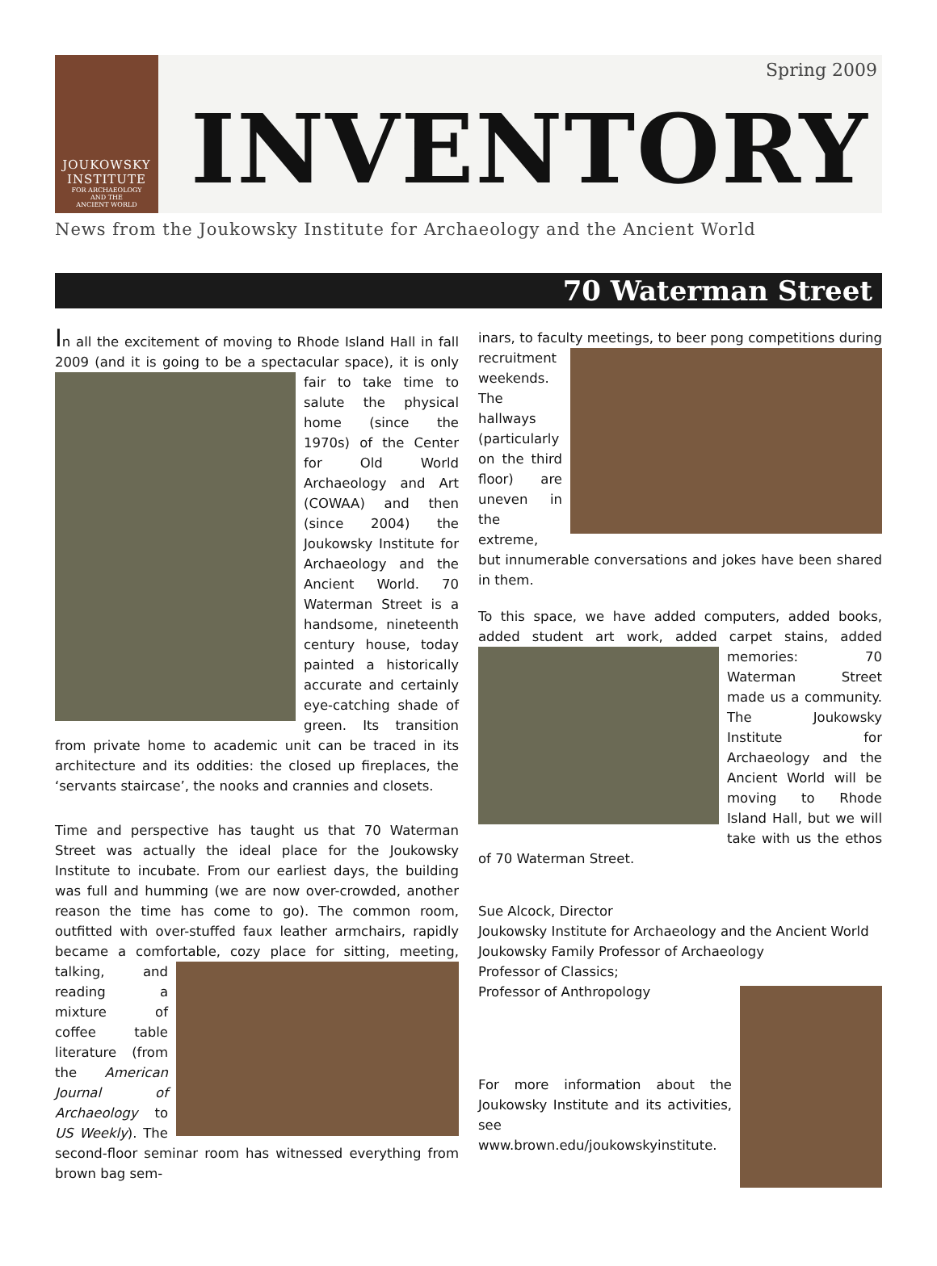JOUKOWSKY
INSTITUTE
FOR ARCHAEOLOGY
AND THE
ANCIENT WORLD
Spring 2009
INVENTORY
News from the Joukowsky Institute for Archaeology and the Ancient World
70 Waterman Street
In all the excitement of moving to Rhode Island Hall in fall 2009 (and it is going to be a spectacular space), it is only fair to take time to salute the physical home (since the 1970s) of the Center for Old World Archaeology and Art (COWAA) and then (since 2004) the Joukowsky Institute for Archaeology and the Ancient World. 70 Waterman Street is a handsome, nineteenth century house, today painted a historically accurate and certainly eye-catching shade of green. Its transition from private home to academic unit can be traced in its architecture and its oddities: the closed up fireplaces, the ‘servants staircase’, the nooks and crannies and closets.
Time and perspective has taught us that 70 Waterman Street was actually the ideal place for the Joukowsky Institute to incubate. From our earliest days, the building was full and humming (we are now over-crowded, another reason the time has come to go). The common room, outfitted with over-stuffed faux leather armchairs, rapidly became a comfortable, cozy place for sitting, meeting, talking, and reading a mixture of coffee table literature (from the American Journal of Archaeology to US Weekly). The second-floor seminar room has witnessed everything from brown bag sem-
inars, to faculty meetings, to beer pong competitions during recruitment weekends. The hallways (particularly on the third floor) are uneven in the extreme, but innumerable conversations and jokes have been shared in them.
To this space, we have added computers, added books, added student art work, added carpet stains, added memories: 70 Waterman Street made us a community. The Joukowsky Institute for Archaeology and the Ancient World will be moving to Rhode Island Hall, but we will take with us the ethos of 70 Waterman Street.
Sue Alcock, Director
Joukowsky Institute for Archaeology and the Ancient World
Joukowsky Family Professor of Archaeology
Professor of Classics;
Professor of Anthropology
For more information about the Joukowsky Institute and its activities, see www.brown.edu/joukowskyinstitute.